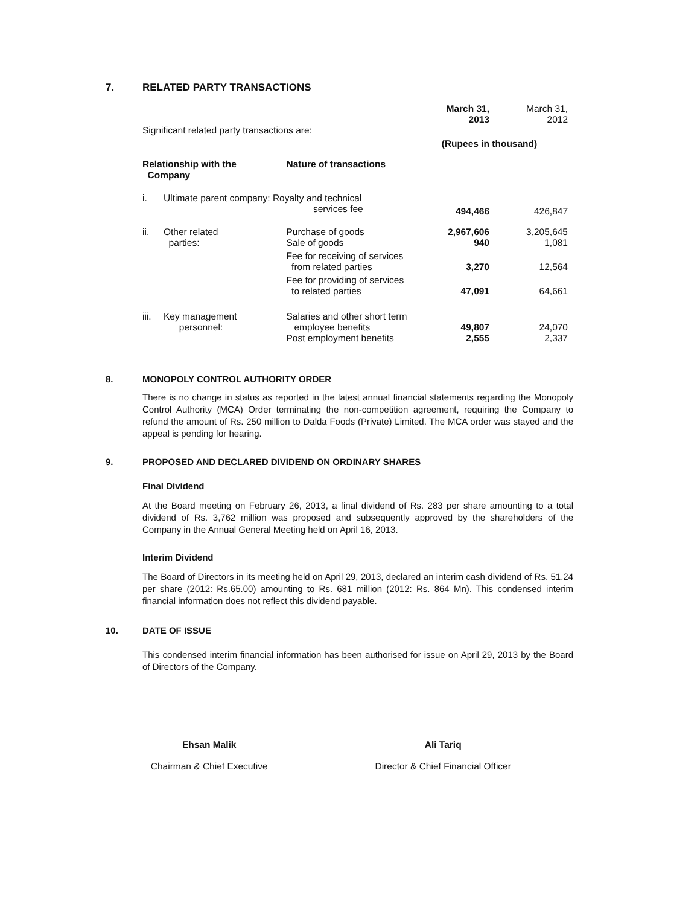7. RELATED PARTY TRANSACTIONS
| Significant related party transactions are: | | | March 31, 2013 | March 31, 2012 |
| | | | (Rupees in thousand) | |
| Relationship with the Company | | Nature of transactions | | |
| i. | Ultimate parent company: Royalty and technical services fee | | 494,466 | 426,847 |
| ii. | Other related parties: | Purchase of goods Sale of goods | 2,967,606 940 | 3,205,645 1,081 |
| | | Fee for receiving of services from related parties | 3,270 | 12,564 |
| | | Fee for providing of services to related parties | 47,091 | 64,661 |
| iii. | Key management personnel: | Salaries and other short term employee benefits Post employment benefits | 49,807 2,555 | 24,070 2,337 |
8. MONOPOLY CONTROL AUTHORITY ORDER
There is no change in status as reported in the latest annual financial statements regarding the Monopoly Control Authority (MCA) Order terminating the non-competition agreement, requiring the Company to refund the amount of Rs. 250 million to Dalda Foods (Private) Limited. The MCA order was stayed and the appeal is pending for hearing.
9. PROPOSED AND DECLARED DIVIDEND ON ORDINARY SHARES
Final Dividend
At the Board meeting on February 26, 2013, a final dividend of Rs. 283 per share amounting to a total dividend of Rs. 3,762 million was proposed and subsequently approved by the shareholders of the Company in the Annual General Meeting held on April 16, 2013.
Interim Dividend
The Board of Directors in its meeting held on April 29, 2013, declared an interim cash dividend of Rs. 51.24 per share (2012: Rs.65.00) amounting to Rs. 681 million (2012: Rs. 864 Mn). This condensed interim financial information does not reflect this dividend payable.
10. DATE OF ISSUE
This condensed interim financial information has been authorised for issue on April 29, 2013 by the Board of Directors of the Company.
Ehsan Malik
Chairman & Chief Executive
Ali Tariq
Director & Chief Financial Officer